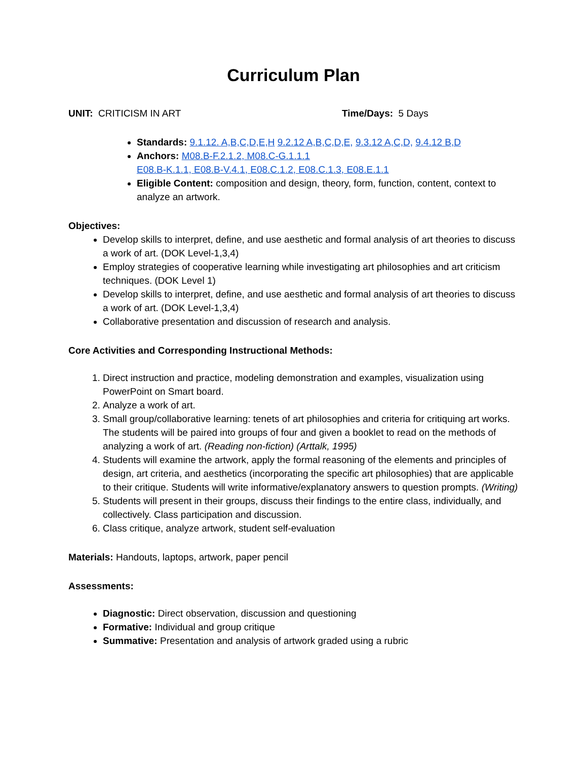Curriculum Plan
UNIT: CRITICISM IN ART Time/Days: 5 Days
Standards: 9.1.12. A,B,C,D,E,H 9.2.12 A,B,C,D,E, 9.3.12 A,C,D, 9.4.12 B,D
Anchors: M08.B-F.2.1.2, M08.C-G.1.1.1
E08.B-K.1.1, E08.B-V.4.1, E08.C.1.2, E08.C.1.3, E08.E.1.1
Eligible Content: composition and design, theory, form, function, content, context to analyze an artwork.
Objectives:
Develop skills to interpret, define, and use aesthetic and formal analysis of art theories to discuss a work of art. (DOK Level-1,3,4)
Employ strategies of cooperative learning while investigating art philosophies and art criticism techniques. (DOK Level 1)
Develop skills to interpret, define, and use aesthetic and formal analysis of art theories to discuss a work of art. (DOK Level-1,3,4)
Collaborative presentation and discussion of research and analysis.
Core Activities and Corresponding Instructional Methods:
1. Direct instruction and practice, modeling demonstration and examples, visualization using PowerPoint on Smart board.
2. Analyze a work of art.
3. Small group/collaborative learning: tenets of art philosophies and criteria for critiquing art works. The students will be paired into groups of four and given a booklet to read on the methods of analyzing a work of art. (Reading non-fiction) (Arttalk, 1995)
4. Students will examine the artwork, apply the formal reasoning of the elements and principles of design, art criteria, and aesthetics (incorporating the specific art philosophies) that are applicable to their critique. Students will write informative/explanatory answers to question prompts. (Writing)
5. Students will present in their groups, discuss their findings to the entire class, individually, and collectively. Class participation and discussion.
6. Class critique, analyze artwork, student self-evaluation
Materials: Handouts, laptops, artwork, paper pencil
Assessments:
Diagnostic: Direct observation, discussion and questioning
Formative: Individual and group critique
Summative: Presentation and analysis of artwork graded using a rubric